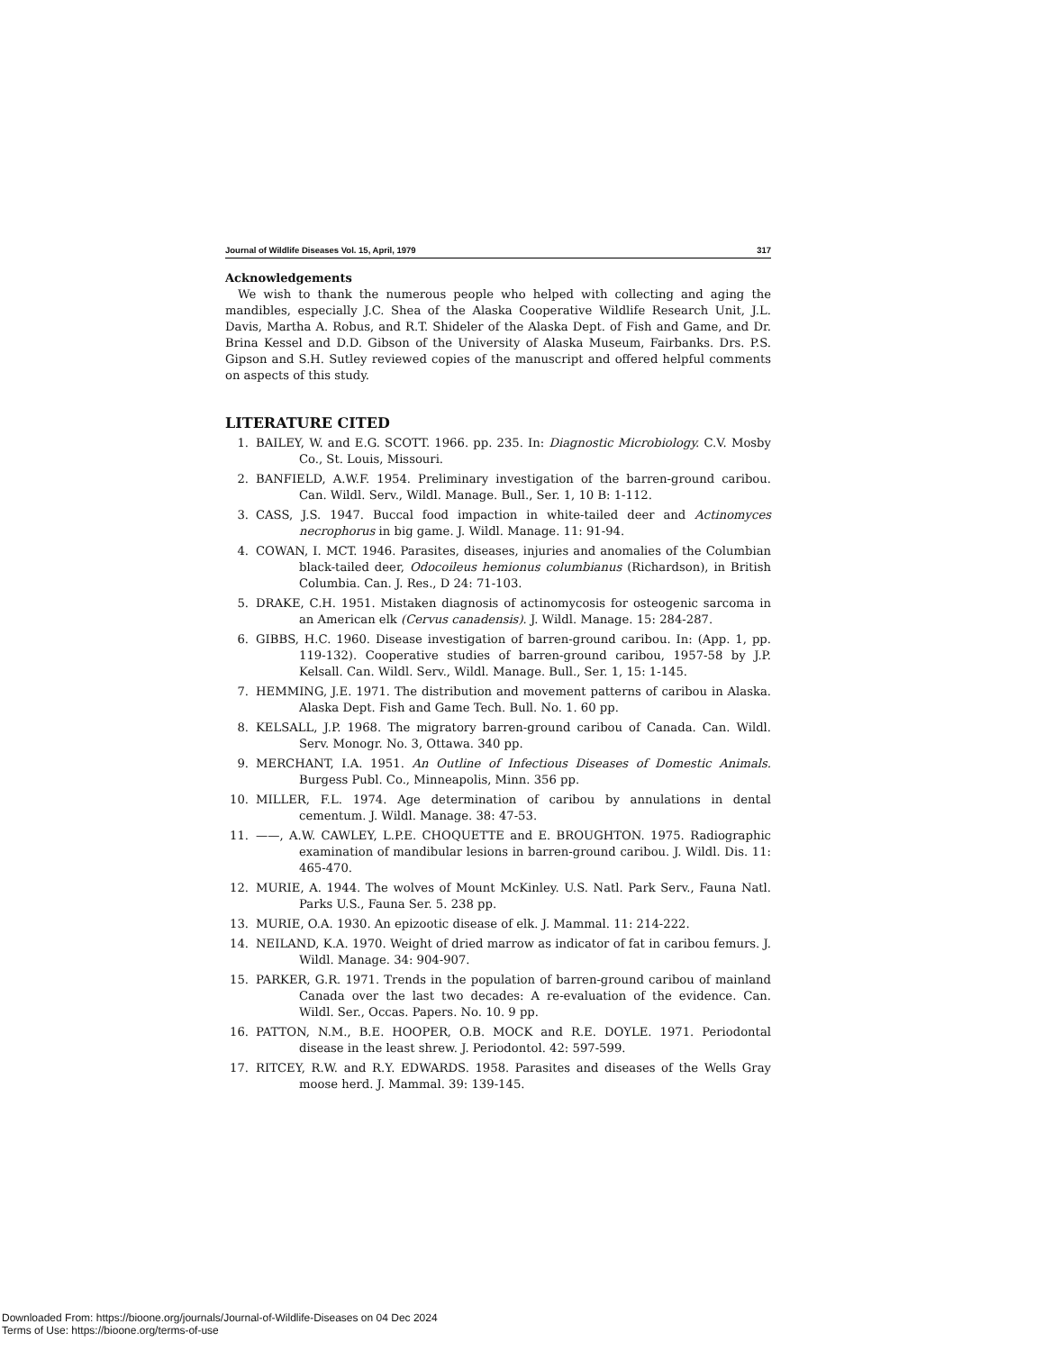Journal of Wildlife Diseases Vol. 15, April, 1979 317
Acknowledgements
We wish to thank the numerous people who helped with collecting and aging the mandibles, especially J.C. Shea of the Alaska Cooperative Wildlife Research Unit, J.L. Davis, Martha A. Robus, and R.T. Shideler of the Alaska Dept. of Fish and Game, and Dr. Brina Kessel and D.D. Gibson of the University of Alaska Museum, Fairbanks. Drs. P.S. Gipson and S.H. Sutley reviewed copies of the manuscript and offered helpful comments on aspects of this study.
LITERATURE CITED
1. BAILEY, W. and E.G. SCOTT. 1966. pp. 235. In: Diagnostic Microbiology. C.V. Mosby Co., St. Louis, Missouri.
2. BANFIELD, A.W.F. 1954. Preliminary investigation of the barren-ground caribou. Can. Wildl. Serv., Wildl. Manage. Bull., Ser. 1, 10 B: 1-112.
3. CASS, J.S. 1947. Buccal food impaction in white-tailed deer and Actinomyces necrophorus in big game. J. Wildl. Manage. 11: 91-94.
4. COWAN, I. MCT. 1946. Parasites, diseases, injuries and anomalies of the Columbian black-tailed deer, Odocoileus hemionus columbianus (Richardson), in British Columbia. Can. J. Res., D 24: 71-103.
5. DRAKE, C.H. 1951. Mistaken diagnosis of actinomycosis for osteogenic sarcoma in an American elk (Cervus canadensis). J. Wildl. Manage. 15: 284-287.
6. GIBBS, H.C. 1960. Disease investigation of barren-ground caribou. In: (App. 1, pp. 119-132). Cooperative studies of barren-ground caribou, 1957-58 by J.P. Kelsall. Can. Wildl. Serv., Wildl. Manage. Bull., Ser. 1, 15: 1-145.
7. HEMMING, J.E. 1971. The distribution and movement patterns of caribou in Alaska. Alaska Dept. Fish and Game Tech. Bull. No. 1. 60 pp.
8. KELSALL, J.P. 1968. The migratory barren-ground caribou of Canada. Can. Wildl. Serv. Monogr. No. 3, Ottawa. 340 pp.
9. MERCHANT, I.A. 1951. An Outline of Infectious Diseases of Domestic Animals. Burgess Publ. Co., Minneapolis, Minn. 356 pp.
10. MILLER, F.L. 1974. Age determination of caribou by annulations in dental cementum. J. Wildl. Manage. 38: 47-53.
11. ——, A.W. CAWLEY, L.P.E. CHOQUETTE and E. BROUGHTON. 1975. Radiographic examination of mandibular lesions in barren-ground caribou. J. Wildl. Dis. 11: 465-470.
12. MURIE, A. 1944. The wolves of Mount McKinley. U.S. Natl. Park Serv., Fauna Natl. Parks U.S., Fauna Ser. 5. 238 pp.
13. MURIE, O.A. 1930. An epizootic disease of elk. J. Mammal. 11: 214-222.
14. NEILAND, K.A. 1970. Weight of dried marrow as indicator of fat in caribou femurs. J. Wildl. Manage. 34: 904-907.
15. PARKER, G.R. 1971. Trends in the population of barren-ground caribou of mainland Canada over the last two decades: A re-evaluation of the evidence. Can. Wildl. Ser., Occas. Papers. No. 10. 9 pp.
16. PATTON, N.M., B.E. HOOPER, O.B. MOCK and R.E. DOYLE. 1971. Periodontal disease in the least shrew. J. Periodontol. 42: 597-599.
17. RITCEY, R.W. and R.Y. EDWARDS. 1958. Parasites and diseases of the Wells Gray moose herd. J. Mammal. 39: 139-145.
Downloaded From: https://bioone.org/journals/Journal-of-Wildlife-Diseases on 04 Dec 2024
Terms of Use: https://bioone.org/terms-of-use